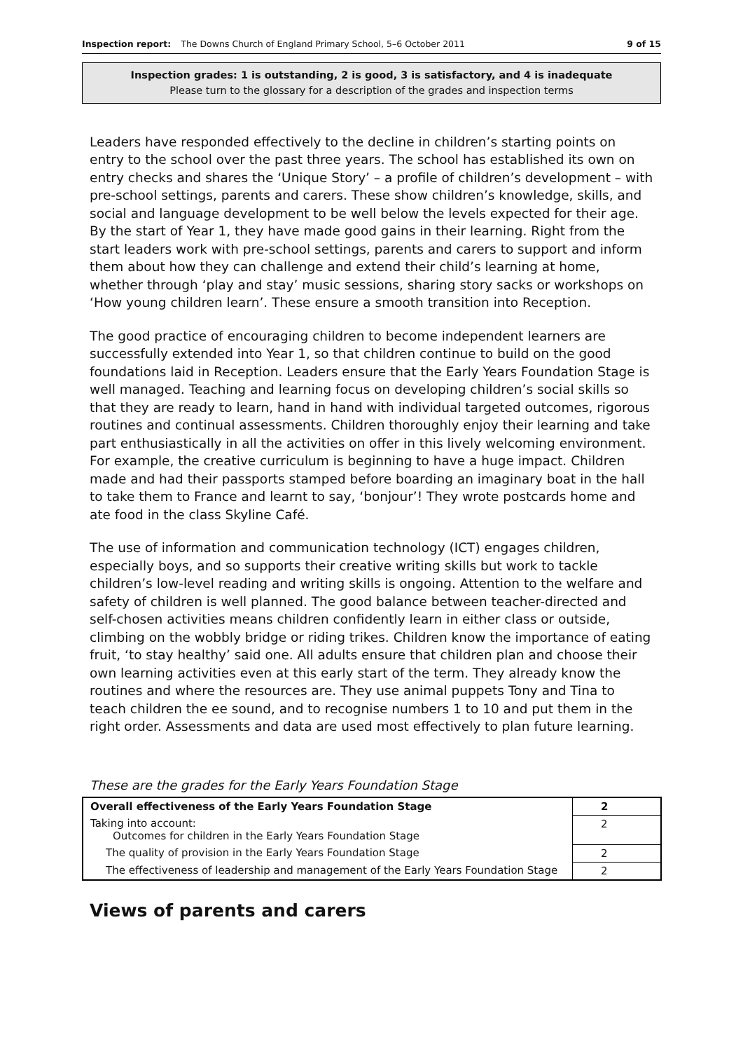Inspection report: The Downs Church of England Primary School, 5–6 October 2011 9 of 15
Inspection grades: 1 is outstanding, 2 is good, 3 is satisfactory, and 4 is inadequate
Please turn to the glossary for a description of the grades and inspection terms
Leaders have responded effectively to the decline in children’s starting points on entry to the school over the past three years. The school has established its own on entry checks and shares the ‘Unique Story’ – a profile of children’s development – with pre-school settings, parents and carers. These show children’s knowledge, skills, and social and language development to be well below the levels expected for their age. By the start of Year 1, they have made good gains in their learning. Right from the start leaders work with pre-school settings, parents and carers to support and inform them about how they can challenge and extend their child’s learning at home, whether through ‘play and stay’ music sessions, sharing story sacks or workshops on ‘How young children learn’. These ensure a smooth transition into Reception.
The good practice of encouraging children to become independent learners are successfully extended into Year 1, so that children continue to build on the good foundations laid in Reception. Leaders ensure that the Early Years Foundation Stage is well managed. Teaching and learning focus on developing children’s social skills so that they are ready to learn, hand in hand with individual targeted outcomes, rigorous routines and continual assessments. Children thoroughly enjoy their learning and take part enthusiastically in all the activities on offer in this lively welcoming environment. For example, the creative curriculum is beginning to have a huge impact. Children made and had their passports stamped before boarding an imaginary boat in the hall to take them to France and learnt to say, ‘bonjour’! They wrote postcards home and ate food in the class Skyline Café.
The use of information and communication technology (ICT) engages children, especially boys, and so supports their creative writing skills but work to tackle children’s low-level reading and writing skills is ongoing. Attention to the welfare and safety of children is well planned. The good balance between teacher-directed and self-chosen activities means children confidently learn in either class or outside, climbing on the wobbly bridge or riding trikes. Children know the importance of eating fruit, ‘to stay healthy’ said one. All adults ensure that children plan and choose their own learning activities even at this early start of the term. They already know the routines and where the resources are. They use animal puppets Tony and Tina to teach children the ee sound, and to recognise numbers 1 to 10 and put them in the right order. Assessments and data are used most effectively to plan future learning.
These are the grades for the Early Years Foundation Stage
| Overall effectiveness of the Early Years Foundation Stage | 2 |
| Taking into account: Outcomes for children in the Early Years Foundation Stage | 2 |
| The quality of provision in the Early Years Foundation Stage | 2 |
| The effectiveness of leadership and management of the Early Years Foundation Stage | 2 |
Views of parents and carers